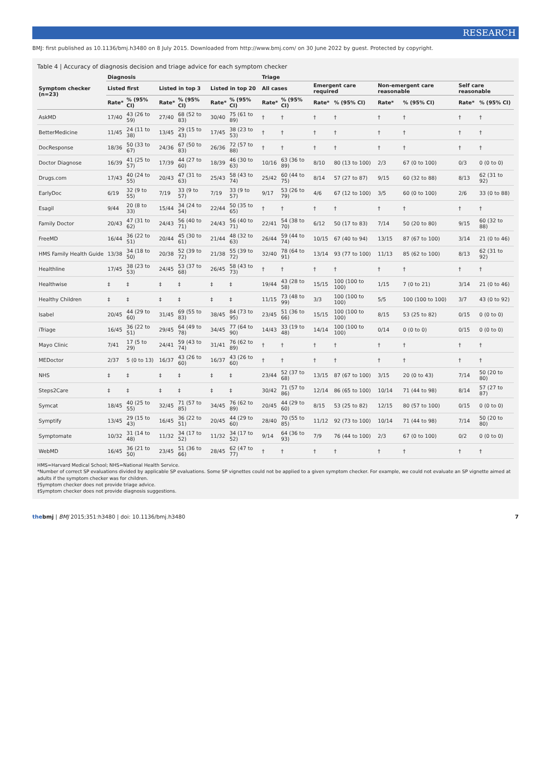RESEARCH
BMJ: first published as 10.1136/bmj.h3480 on 8 July 2015. Downloaded from http://www.bmj.com/ on 30 June 2022 by guest. Protected by copyright.
Table 4 | Accuracy of diagnosis decision and triage advice for each symptom checker
| Symptom checker (n=23) | Diagnosis | | | | | | Triage | | | | | | | |
| --- | --- | --- | --- | --- | --- | --- | --- | --- | --- | --- | --- | --- | --- | --- |
| | Listed first | | Listed in top 3 | | Listed in top 20 | | All cases | | Emergent care required | | Non-emergent care reasonable | | Self care reasonable | |
| | Rate* | % (95% CI) | Rate* | % (95% CI) | Rate* | % (95% CI) | Rate* | % (95% CI) | Rate* | % (95% CI) | Rate* | % (95% CI) | Rate* | % (95% CI) |
| AskMD | 17/40 | 43 (26 to 59) | 27/40 | 68 (52 to 83) | 30/40 | 75 (61 to 89) | † | † | † | † | † | † | † | † |
| BetterMedicine | 11/45 | 24 (11 to 38) | 13/45 | 29 (15 to 43) | 17/45 | 38 (23 to 53) | † | † | † | † | † | † | † | † |
| DocResponse | 18/36 | 50 (33 to 67) | 24/36 | 67 (50 to 83) | 26/36 | 72 (57 to 88) | † | † | † | † | † | † | † | † |
| Doctor Diagnose | 16/39 | 41 (25 to 57) | 17/39 | 44 (27 to 60) | 18/39 | 46 (30 to 63) | 10/16 | 63 (36 to 89) | 8/10 | 80 (13 to 100) | 2/3 | 67 (0 to 100) | 0/3 | 0 (0 to 0) |
| Drugs.com | 17/43 | 40 (24 to 55) | 20/43 | 47 (31 to 63) | 25/43 | 58 (43 to 74) | 25/42 | 60 (44 to 75) | 8/14 | 57 (27 to 87) | 9/15 | 60 (32 to 88) | 8/13 | 62 (31 to 92) |
| EarlyDoc | 6/19 | 32 (9 to 55) | 7/19 | 33 (9 to 57) | 7/19 | 33 (9 to 57) | 9/17 | 53 (26 to 79) | 4/6 | 67 (12 to 100) | 3/5 | 60 (0 to 100) | 2/6 | 33 (0 to 88) |
| Esagil | 9/44 | 20 (8 to 33) | 15/44 | 34 (24 to 54) | 22/44 | 50 (35 to 65) | † | † | † | † | † | † | † | † |
| Family Doctor | 20/43 | 47 (31 to 62) | 24/43 | 56 (40 to 71) | 24/43 | 56 (40 to 71) | 22/41 | 54 (38 to 70) | 6/12 | 50 (17 to 83) | 7/14 | 50 (20 to 80) | 9/15 | 60 (32 to 88) |
| FreeMD | 16/44 | 36 (22 to 51) | 20/44 | 45 (30 to 61) | 21/44 | 48 (32 to 63) | 26/44 | 59 (44 to 74) | 10/15 | 67 (40 to 94) | 13/15 | 87 (67 to 100) | 3/14 | 21 (0 to 46) |
| HMS Family Health Guide | 13/38 | 34 (18 to 50) | 20/38 | 52 (39 to 72) | 21/38 | 55 (39 to 72) | 32/40 | 78 (64 to 91) | 13/14 | 93 (77 to 100) | 11/13 | 85 (62 to 100) | 8/13 | 62 (31 to 92) |
| Healthline | 17/45 | 38 (23 to 53) | 24/45 | 53 (37 to 68) | 26/45 | 58 (43 to 73) | † | † | † | † | † | † | † | † |
| Healthwise | ‡ | ‡ | ‡ | ‡ | ‡ | ‡ | 19/44 | 43 (28 to 58) | 15/15 | 100 (100 to 100) | 1/15 | 7 (0 to 21) | 3/14 | 21 (0 to 46) |
| Healthy Children | ‡ | ‡ | ‡ | ‡ | ‡ | ‡ | 11/15 | 73 (48 to 99) | 3/3 | 100 (100 to 100) | 5/5 | 100 (100 to 100) | 3/7 | 43 (0 to 92) |
| Isabel | 20/45 | 44 (29 to 60) | 31/45 | 69 (55 to 83) | 38/45 | 84 (73 to 95) | 23/45 | 51 (36 to 66) | 15/15 | 100 (100 to 100) | 8/15 | 53 (25 to 82) | 0/15 | 0 (0 to 0) |
| iTriage | 16/45 | 36 (22 to 51) | 29/45 | 64 (49 to 78) | 34/45 | 77 (64 to 90) | 14/43 | 33 (19 to 48) | 14/14 | 100 (100 to 100) | 0/14 | 0 (0 to 0) | 0/15 | 0 (0 to 0) |
| Mayo Clinic | 7/41 | 17 (5 to 29) | 24/41 | 59 (43 to 74) | 31/41 | 76 (62 to 89) | † | † | † | † | † | † | † | † |
| MEDoctor | 2/37 | 5 (0 to 13) | 16/37 | 43 (26 to 60) | 16/37 | 43 (26 to 60) | † | † | † | † | † | † | † | † |
| NHS | ‡ | ‡ | ‡ | ‡ | ‡ | ‡ | 23/44 | 52 (37 to 68) | 13/15 | 87 (67 to 100) | 3/15 | 20 (0 to 43) | 7/14 | 50 (20 to 80) |
| Steps2Care | ‡ | ‡ | ‡ | ‡ | ‡ | ‡ | 30/42 | 71 (57 to 86) | 12/14 | 86 (65 to 100) | 10/14 | 71 (44 to 98) | 8/14 | 57 (27 to 87) |
| Symcat | 18/45 | 40 (25 to 55) | 32/45 | 71 (57 to 85) | 34/45 | 76 (62 to 89) | 20/45 | 44 (29 to 60) | 8/15 | 53 (25 to 82) | 12/15 | 80 (57 to 100) | 0/15 | 0 (0 to 0) |
| Symptify | 13/45 | 29 (15 to 43) | 16/45 | 36 (22 to 51) | 20/45 | 44 (29 to 60) | 28/40 | 70 (55 to 85) | 11/12 | 92 (73 to 100) | 10/14 | 71 (44 to 98) | 7/14 | 50 (20 to 80) |
| Symptomate | 10/32 | 31 (14 to 48) | 11/32 | 34 (17 to 52) | 11/32 | 34 (17 to 52) | 9/14 | 64 (36 to 93) | 7/9 | 76 (44 to 100) | 2/3 | 67 (0 to 100) | 0/2 | 0 (0 to 0) |
| WebMD | 16/45 | 36 (21 to 50) | 23/45 | 51 (36 to 66) | 28/45 | 62 (47 to 77) | † | † | † | † | † | † | † | † |
HMS=Harvard Medical School; NHS=National Health Service.
*Number of correct SP evaluations divided by applicable SP evaluations. Some SP vignettes could not be applied to a given symptom checker. For example, we could not evaluate an SP vignette aimed at adults if the symptom checker was for children.
†Symptom checker does not provide triage advice.
‡Symptom checker does not provide diagnosis suggestions.
the bmj | BMJ 2015;351:h3480 | doi: 10.1136/bmj.h3480 7